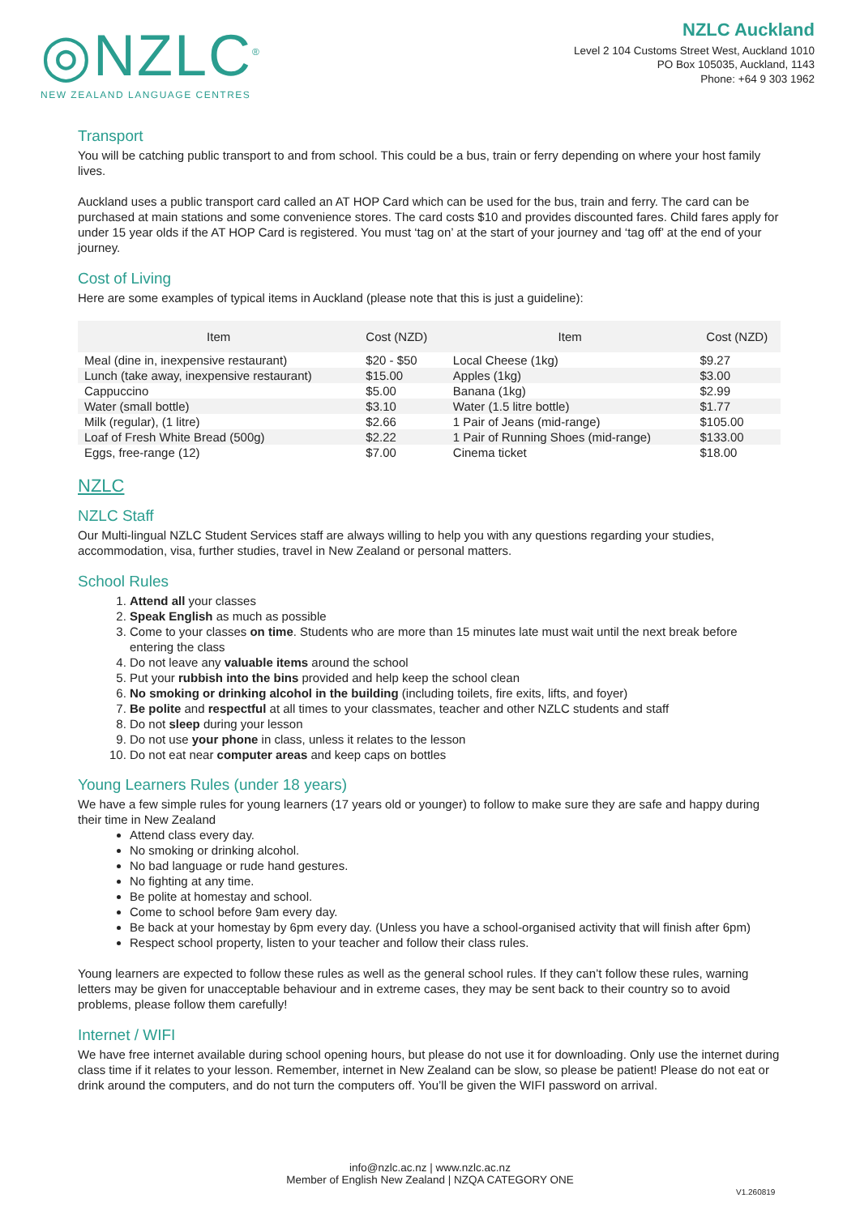◎NZLC<sup>®</sup>
NEW ZEALAND LANGUAGE CENTRES
NZLC Auckland
Level 2 104 Customs Street West, Auckland 1010
PO Box 105035, Auckland, 1143
Phone: +64 9 303 1962
Transport
You will be catching public transport to and from school. This could be a bus, train or ferry depending on where your host family lives.
Auckland uses a public transport card called an AT HOP Card which can be used for the bus, train and ferry. The card can be purchased at main stations and some convenience stores. The card costs $10 and provides discounted fares. Child fares apply for under 15 year olds if the AT HOP Card is registered. You must ‘tag on’ at the start of your journey and ‘tag off’ at the end of your journey.
Cost of Living
Here are some examples of typical items in Auckland (please note that this is just a guideline):
| Item | Cost (NZD) | Item | Cost (NZD) |
| --- | --- | --- | --- |
| Meal (dine in, inexpensive restaurant) | $20 - $50 | Local Cheese (1kg) | $9.27 |
| Lunch (take away, inexpensive restaurant) | $15.00 | Apples (1kg) | $3.00 |
| Cappuccino | $5.00 | Banana (1kg) | $2.99 |
| Water (small bottle) | $3.10 | Water (1.5 litre bottle) | $1.77 |
| Milk (regular), (1 litre) | $2.66 | 1 Pair of Jeans (mid-range) | $105.00 |
| Loaf of Fresh White Bread (500g) | $2.22 | 1 Pair of Running Shoes (mid-range) | $133.00 |
| Eggs, free-range (12) | $7.00 | Cinema ticket | $18.00 |
NZLC
NZLC Staff
Our Multi-lingual NZLC Student Services staff are always willing to help you with any questions regarding your studies, accommodation, visa, further studies, travel in New Zealand or personal matters.
School Rules
1. Attend all your classes
2. Speak English as much as possible
3. Come to your classes on time. Students who are more than 15 minutes late must wait until the next break before entering the class
4. Do not leave any valuable items around the school
5. Put your rubbish into the bins provided and help keep the school clean
6. No smoking or drinking alcohol in the building (including toilets, fire exits, lifts, and foyer)
7. Be polite and respectful at all times to your classmates, teacher and other NZLC students and staff
8. Do not sleep during your lesson
9. Do not use your phone in class, unless it relates to the lesson
10. Do not eat near computer areas and keep caps on bottles
Young Learners Rules (under 18 years)
We have a few simple rules for young learners (17 years old or younger) to follow to make sure they are safe and happy during their time in New Zealand
Attend class every day.
No smoking or drinking alcohol.
No bad language or rude hand gestures.
No fighting at any time.
Be polite at homestay and school.
Come to school before 9am every day.
Be back at your homestay by 6pm every day. (Unless you have a school-organised activity that will finish after 6pm)
Respect school property, listen to your teacher and follow their class rules.
Young learners are expected to follow these rules as well as the general school rules. If they can’t follow these rules, warning letters may be given for unacceptable behaviour and in extreme cases, they may be sent back to their country so to avoid problems, please follow them carefully!
Internet / WIFI
We have free internet available during school opening hours, but please do not use it for downloading. Only use the internet during class time if it relates to your lesson. Remember, internet in New Zealand can be slow, so please be patient! Please do not eat or drink around the computers, and do not turn the computers off. You’ll be given the WIFI password on arrival.
info@nzlc.ac.nz | www.nzlc.ac.nz
Member of English New Zealand | NZQA CATEGORY ONE
V1.260819